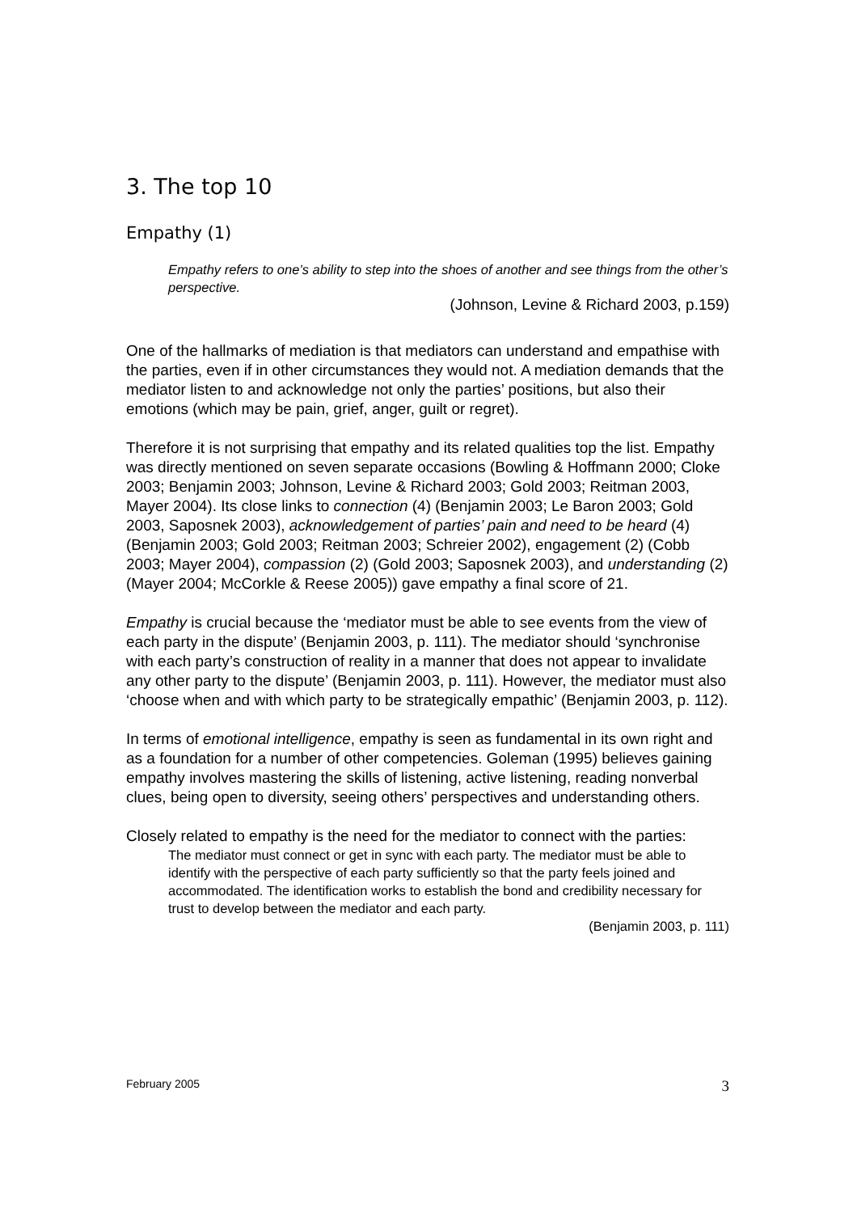3. The top 10
Empathy (1)
Empathy refers to one’s ability to step into the shoes of another and see things from the other’s perspective.
(Johnson, Levine & Richard 2003, p.159)
One of the hallmarks of mediation is that mediators can understand and empathise with the parties, even if in other circumstances they would not. A mediation demands that the mediator listen to and acknowledge not only the parties’ positions, but also their emotions (which may be pain, grief, anger, guilt or regret).
Therefore it is not surprising that empathy and its related qualities top the list. Empathy was directly mentioned on seven separate occasions (Bowling & Hoffmann 2000; Cloke 2003; Benjamin 2003; Johnson, Levine & Richard 2003; Gold 2003; Reitman 2003, Mayer 2004). Its close links to connection (4) (Benjamin 2003; Le Baron 2003; Gold 2003, Saposnek 2003), acknowledgement of parties’ pain and need to be heard (4) (Benjamin 2003; Gold 2003; Reitman 2003; Schreier 2002), engagement (2) (Cobb 2003; Mayer 2004), compassion (2) (Gold 2003; Saposnek 2003), and understanding (2) (Mayer 2004; McCorkle & Reese 2005)) gave empathy a final score of 21.
Empathy is crucial because the ‘mediator must be able to see events from the view of each party in the dispute’ (Benjamin 2003, p. 111). The mediator should ‘synchronise with each party’s construction of reality in a manner that does not appear to invalidate any other party to the dispute’ (Benjamin 2003, p. 111). However, the mediator must also ‘choose when and with which party to be strategically empathic’ (Benjamin 2003, p. 112).
In terms of emotional intelligence, empathy is seen as fundamental in its own right and as a foundation for a number of other competencies. Goleman (1995) believes gaining empathy involves mastering the skills of listening, active listening, reading nonverbal clues, being open to diversity, seeing others’ perspectives and understanding others.
Closely related to empathy is the need for the mediator to connect with the parties:
The mediator must connect or get in sync with each party. The mediator must be able to identify with the perspective of each party sufficiently so that the party feels joined and accommodated. The identification works to establish the bond and credibility necessary for trust to develop between the mediator and each party.
(Benjamin 2003, p. 111)
February 2005 3